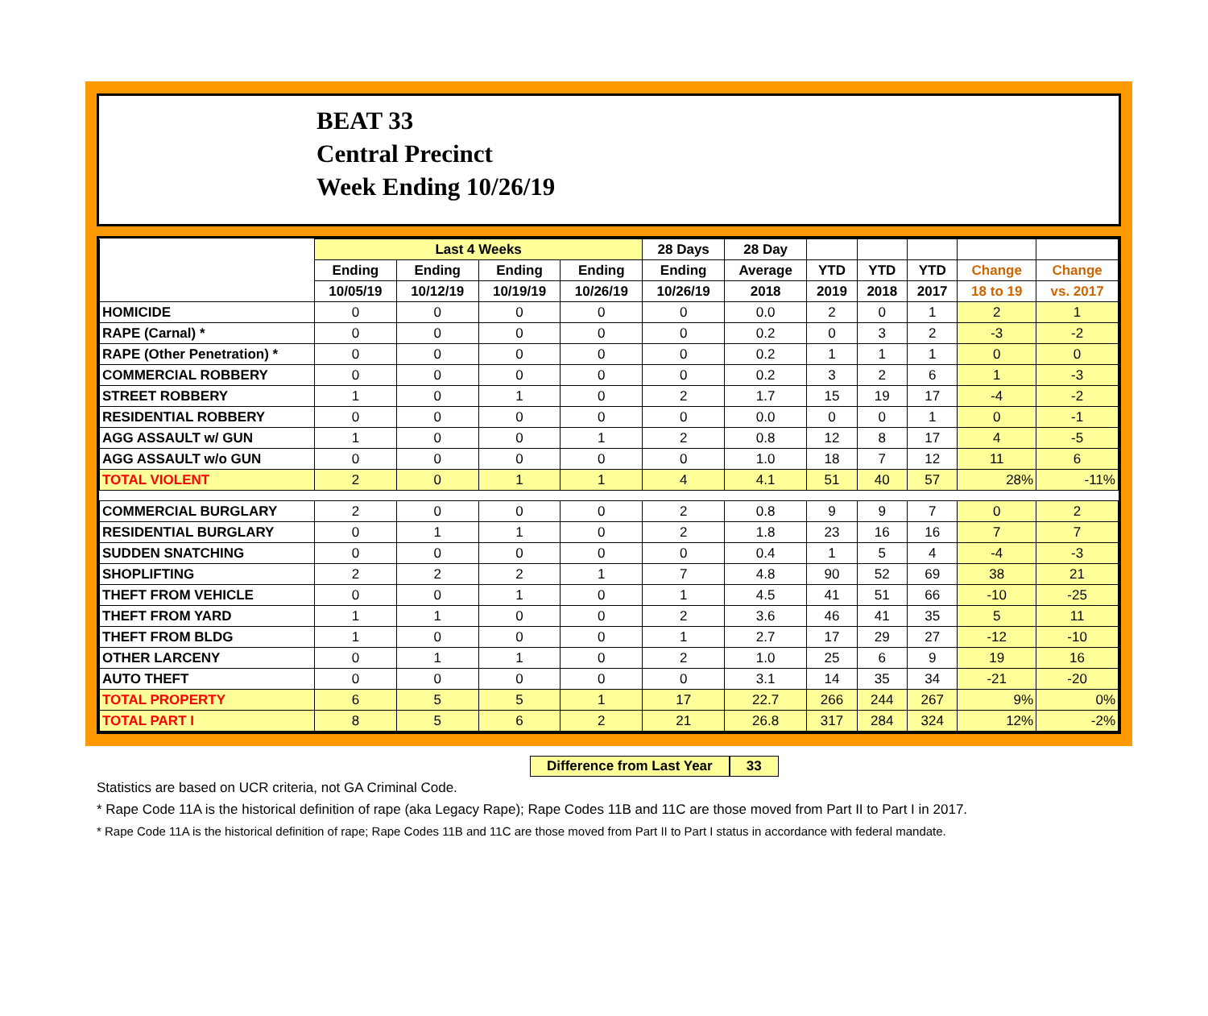BEAT 33
Central Precinct
Week Ending 10/26/19
| | Last 4 Weeks | | | | 28 Days | 28 Day | | | | | |
| --- | --- | --- | --- | --- | --- | --- | --- | --- | --- | --- | --- |
| | Ending | Ending | Ending | Ending | Ending | Average | YTD | YTD | YTD | Change | Change |
| | 10/05/19 | 10/12/19 | 10/19/19 | 10/26/19 | 10/26/19 | 2018 | 2019 | 2018 | 2017 | 18 to 19 | vs. 2017 |
| HOMICIDE | 0 | 0 | 0 | 0 | 0 | 0.0 | 2 | 0 | 1 | 2 | 1 |
| RAPE (Carnal) * | 0 | 0 | 0 | 0 | 0 | 0.2 | 0 | 3 | 2 | -3 | -2 |
| RAPE (Other Penetration) * | 0 | 0 | 0 | 0 | 0 | 0.2 | 1 | 1 | 1 | 0 | 0 |
| COMMERCIAL ROBBERY | 0 | 0 | 0 | 0 | 0 | 0.2 | 3 | 2 | 6 | 1 | -3 |
| STREET ROBBERY | 1 | 0 | 1 | 0 | 2 | 1.7 | 15 | 19 | 17 | -4 | -2 |
| RESIDENTIAL ROBBERY | 0 | 0 | 0 | 0 | 0 | 0.0 | 0 | 0 | 1 | 0 | -1 |
| AGG ASSAULT w/ GUN | 1 | 0 | 0 | 1 | 2 | 0.8 | 12 | 8 | 17 | 4 | -5 |
| AGG ASSAULT w/o GUN | 0 | 0 | 0 | 0 | 0 | 1.0 | 18 | 7 | 12 | 11 | 6 |
| TOTAL VIOLENT | 2 | 0 | 1 | 1 | 4 | 4.1 | 51 | 40 | 57 | 28% | -11% |
| COMMERCIAL BURGLARY | 2 | 0 | 0 | 0 | 2 | 0.8 | 9 | 9 | 7 | 0 | 2 |
| RESIDENTIAL BURGLARY | 0 | 1 | 1 | 0 | 2 | 1.8 | 23 | 16 | 16 | 7 | 7 |
| SUDDEN SNATCHING | 0 | 0 | 0 | 0 | 0 | 0.4 | 1 | 5 | 4 | -4 | -3 |
| SHOPLIFTING | 2 | 2 | 2 | 1 | 7 | 4.8 | 90 | 52 | 69 | 38 | 21 |
| THEFT FROM VEHICLE | 0 | 0 | 1 | 0 | 1 | 4.5 | 41 | 51 | 66 | -10 | -25 |
| THEFT FROM YARD | 1 | 1 | 0 | 0 | 2 | 3.6 | 46 | 41 | 35 | 5 | 11 |
| THEFT FROM BLDG | 1 | 0 | 0 | 0 | 1 | 2.7 | 17 | 29 | 27 | -12 | -10 |
| OTHER LARCENY | 0 | 1 | 1 | 0 | 2 | 1.0 | 25 | 6 | 9 | 19 | 16 |
| AUTO THEFT | 0 | 0 | 0 | 0 | 0 | 3.1 | 14 | 35 | 34 | -21 | -20 |
| TOTAL PROPERTY | 6 | 5 | 5 | 1 | 17 | 22.7 | 266 | 244 | 267 | 9% | 0% |
| TOTAL PART I | 8 | 5 | 6 | 2 | 21 | 26.8 | 317 | 284 | 324 | 12% | -2% |
Difference from Last Year 33
Statistics are based on UCR criteria, not GA Criminal Code.
* Rape Code 11A is the historical definition of rape (aka Legacy Rape); Rape Codes 11B and 11C are those moved from Part II to Part I in 2017.
* Rape Code 11A is the historical definition of rape; Rape Codes 11B and 11C are those moved from Part II to Part I status in accordance with federal mandate.